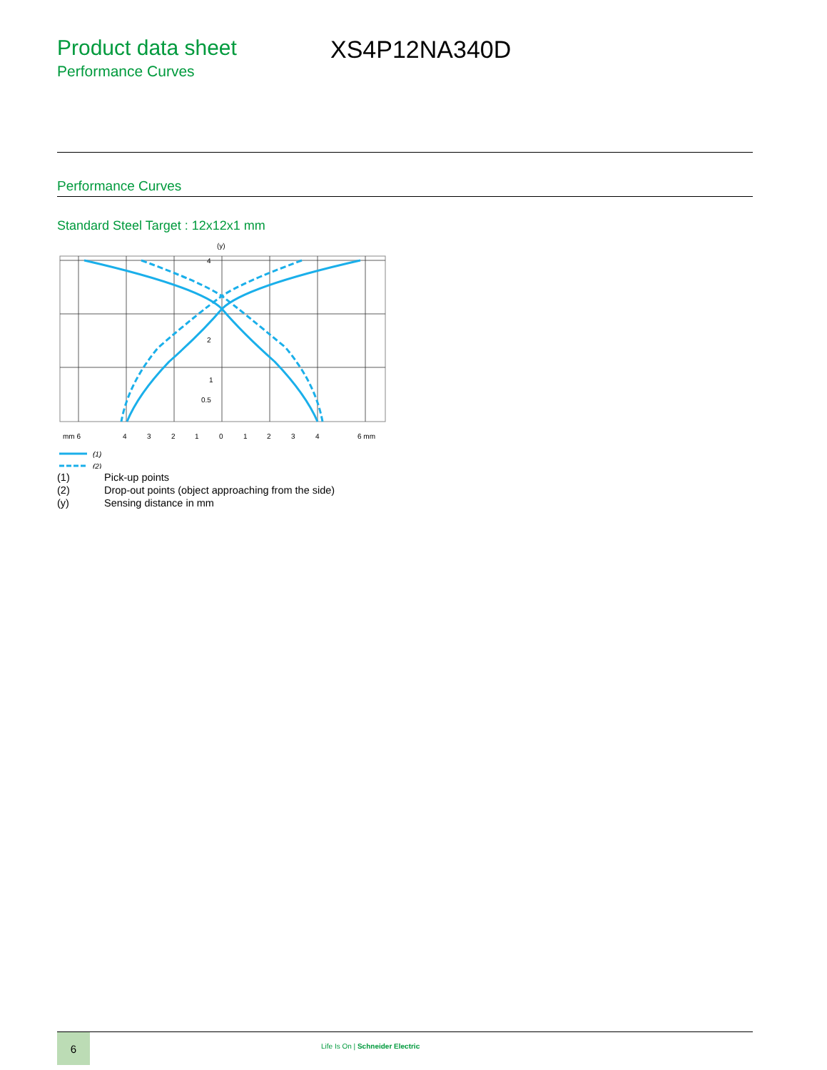Product data sheet
Performance Curves
XS4P12NA340D
Performance Curves
Standard Steel Target : 12x12x1 mm
(y)
4
2
1
0.5
mm 6
4
3
2
1
0
1
2
3
4
6 mm
(1)
(2)
| (1) | Pick-up points |
| (2) | Drop-out points (object approaching from the side) |
| (y) | Sensing distance in mm |
6
Life Is On | Schneider Electric